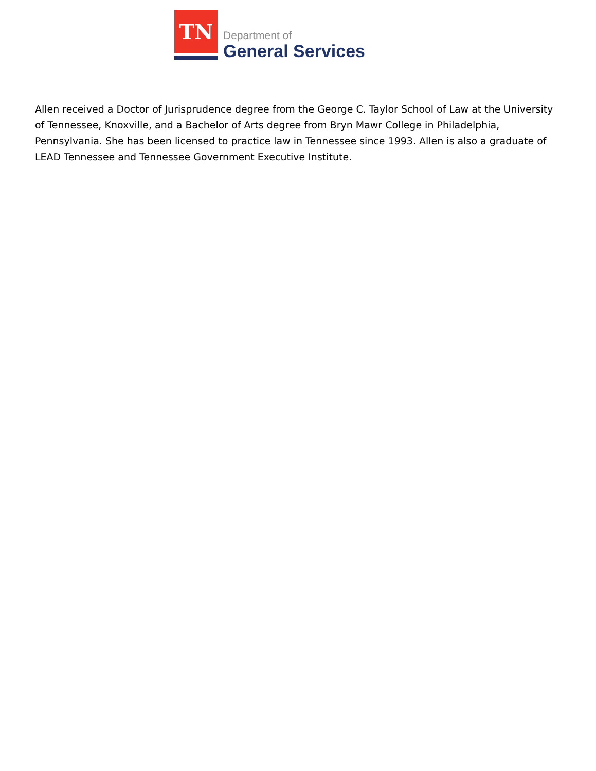TN
Department of
General Services
Allen received a Doctor of Jurisprudence degree from the George C. Taylor School of Law at the University of Tennessee, Knoxville, and a Bachelor of Arts degree from Bryn Mawr College in Philadelphia, Pennsylvania. She has been licensed to practice law in Tennessee since 1993. Allen is also a graduate of LEAD Tennessee and Tennessee Government Executive Institute.